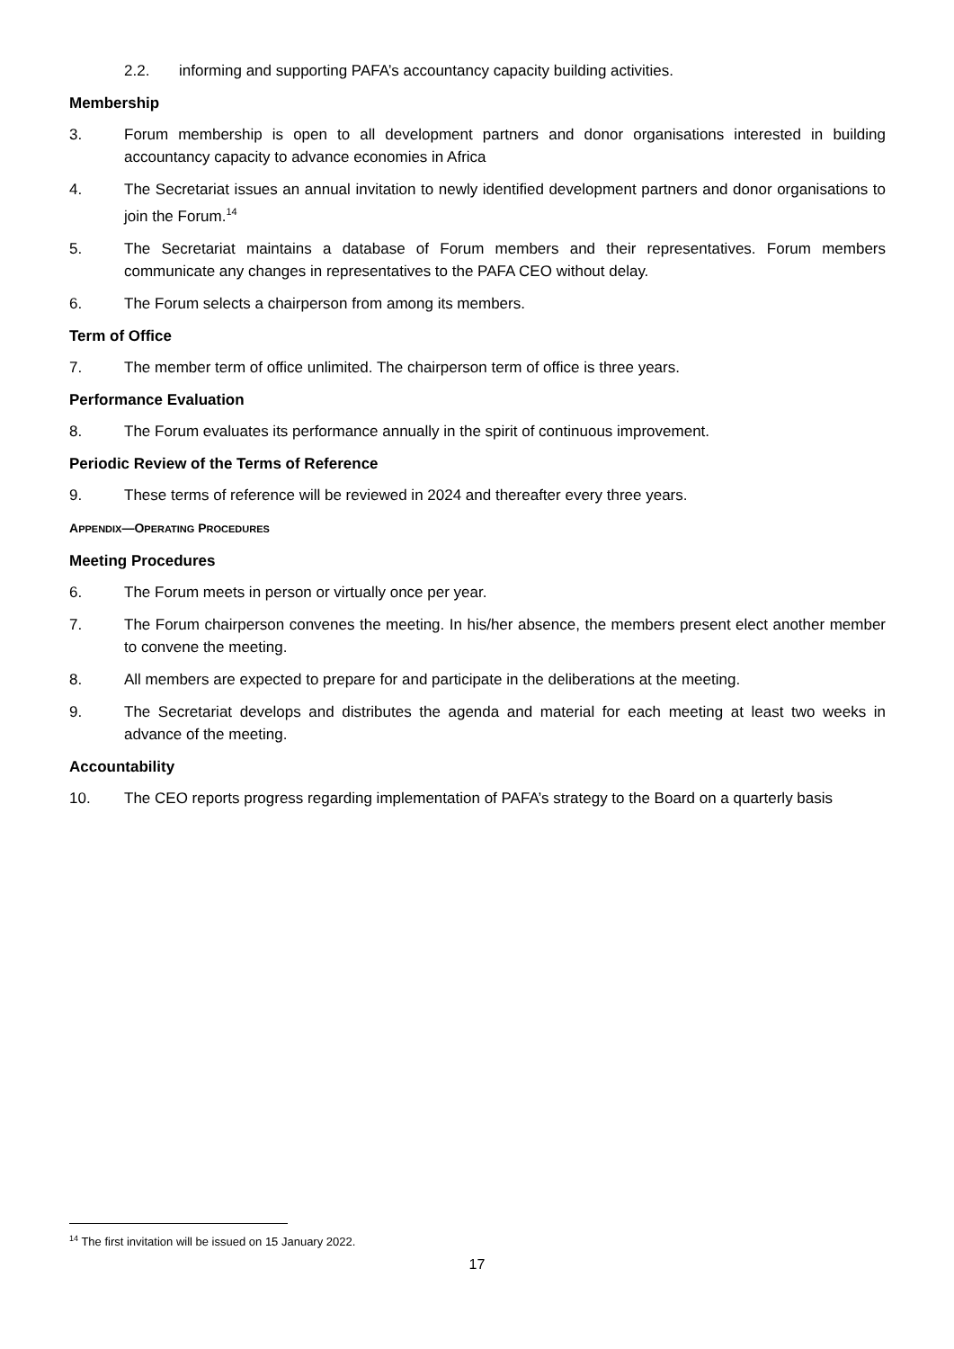2.2. informing and supporting PAFA’s accountancy capacity building activities.
Membership
3. Forum membership is open to all development partners and donor organisations interested in building accountancy capacity to advance economies in Africa
4. The Secretariat issues an annual invitation to newly identified development partners and donor organisations to join the Forum.<sup>14</sup>
5. The Secretariat maintains a database of Forum members and their representatives. Forum members communicate any changes in representatives to the PAFA CEO without delay.
6. The Forum selects a chairperson from among its members.
Term of Office
7. The member term of office unlimited. The chairperson term of office is three years.
Performance Evaluation
8. The Forum evaluates its performance annually in the spirit of continuous improvement.
Periodic Review of the Terms of Reference
9. These terms of reference will be reviewed in 2024 and thereafter every three years.
APPENDIX—OPERATING PROCEDURES
Meeting Procedures
6. The Forum meets in person or virtually once per year.
7. The Forum chairperson convenes the meeting. In his/her absence, the members present elect another member to convene the meeting.
8. All members are expected to prepare for and participate in the deliberations at the meeting.
9. The Secretariat develops and distributes the agenda and material for each meeting at least two weeks in advance of the meeting.
Accountability
10. The CEO reports progress regarding implementation of PAFA’s strategy to the Board on a quarterly basis
<sup>14</sup> The first invitation will be issued on 15 January 2022.
17